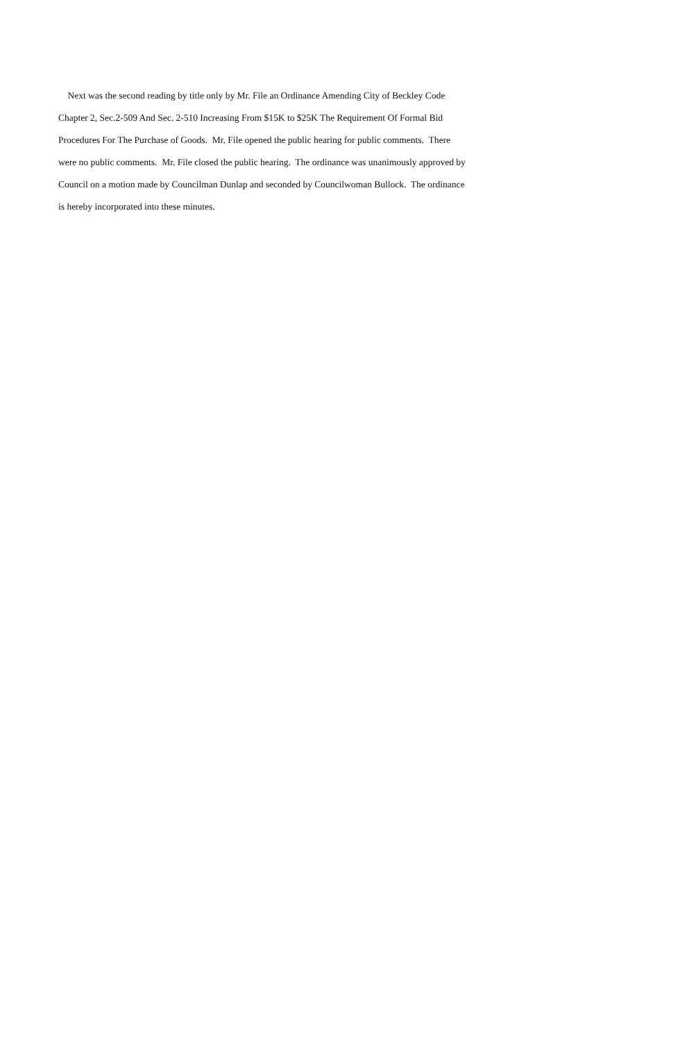Next was the second reading by title only by Mr. File an Ordinance Amending City of Beckley Code
Chapter 2, Sec.2-509 And Sec. 2-510 Increasing From $15K to $25K The Requirement Of Formal Bid
Procedures For The Purchase of Goods. Mr. File opened the public hearing for public comments. There
were no public comments. Mr. File closed the public hearing. The ordinance was unanimously approved by
Council on a motion made by Councilman Dunlap and seconded by Councilwoman Bullock. The ordinance
is hereby incorporated into these minutes.